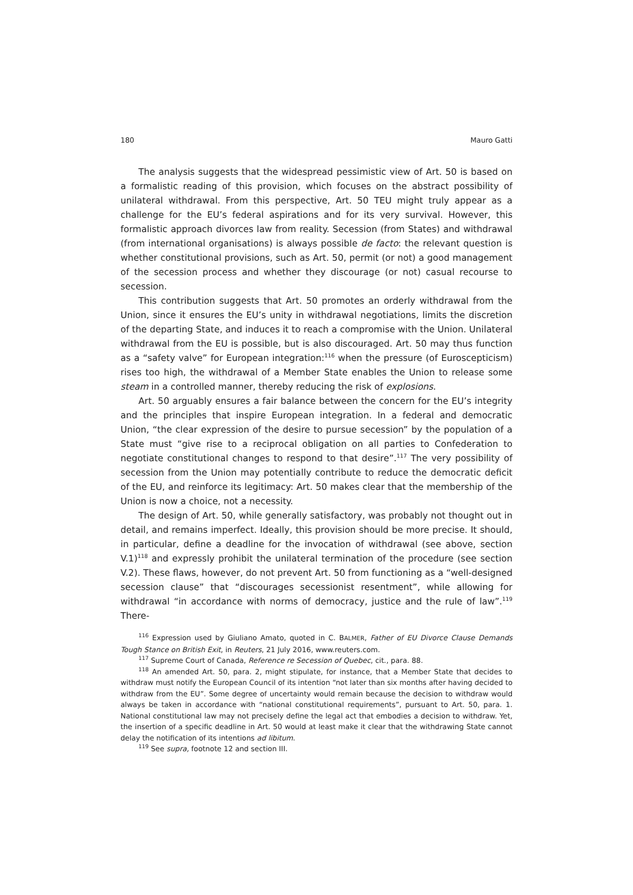180 Mauro Gatti
The analysis suggests that the widespread pessimistic view of Art. 50 is based on a formalistic reading of this provision, which focuses on the abstract possibility of unilateral withdrawal. From this perspective, Art. 50 TEU might truly appear as a challenge for the EU’s federal aspirations and for its very survival. However, this formalistic approach divorces law from reality. Secession (from States) and withdrawal (from international organisations) is always possible de facto: the relevant question is whether constitutional provisions, such as Art. 50, permit (or not) a good management of the secession process and whether they discourage (or not) casual recourse to secession.
This contribution suggests that Art. 50 promotes an orderly withdrawal from the Union, since it ensures the EU’s unity in withdrawal negotiations, limits the discretion of the departing State, and induces it to reach a compromise with the Union. Unilateral withdrawal from the EU is possible, but is also discouraged. Art. 50 may thus function as a “safety valve” for European integration:<sup>116</sup> when the pressure (of Euroscepticism) rises too high, the withdrawal of a Member State enables the Union to release some steam in a controlled manner, thereby reducing the risk of explosions.
Art. 50 arguably ensures a fair balance between the concern for the EU’s integrity and the principles that inspire European integration. In a federal and democratic Union, “the clear expression of the desire to pursue secession” by the population of a State must “give rise to a reciprocal obligation on all parties to Confederation to negotiate constitutional changes to respond to that desire”.<sup>117</sup> The very possibility of secession from the Union may potentially contribute to reduce the democratic deficit of the EU, and reinforce its legitimacy: Art. 50 makes clear that the membership of the Union is now a choice, not a necessity.
The design of Art. 50, while generally satisfactory, was probably not thought out in detail, and remains imperfect. Ideally, this provision should be more precise. It should, in particular, define a deadline for the invocation of withdrawal (see above, section V.1)<sup>118</sup> and expressly prohibit the unilateral termination of the procedure (see section V.2). These flaws, however, do not prevent Art. 50 from functioning as a “well-designed secession clause” that “discourages secessionist resentment”, while allowing for withdrawal “in accordance with norms of democracy, justice and the rule of law”.<sup>119</sup> There-
<sup>116</sup> Expression used by Giuliano Amato, quoted in C. BALMER, Father of EU Divorce Clause Demands Tough Stance on British Exit, in Reuters, 21 July 2016, www.reuters.com.
<sup>117</sup> Supreme Court of Canada, Reference re Secession of Quebec, cit., para. 88.
<sup>118</sup> An amended Art. 50, para. 2, might stipulate, for instance, that a Member State that decides to withdraw must notify the European Council of its intention “not later than six months after having decided to withdraw from the EU”. Some degree of uncertainty would remain because the decision to withdraw would always be taken in accordance with “national constitutional requirements”, pursuant to Art. 50, para. 1. National constitutional law may not precisely define the legal act that embodies a decision to withdraw. Yet, the insertion of a specific deadline in Art. 50 would at least make it clear that the withdrawing State cannot delay the notification of its intentions ad libitum.
<sup>119</sup> See supra, footnote 12 and section III.